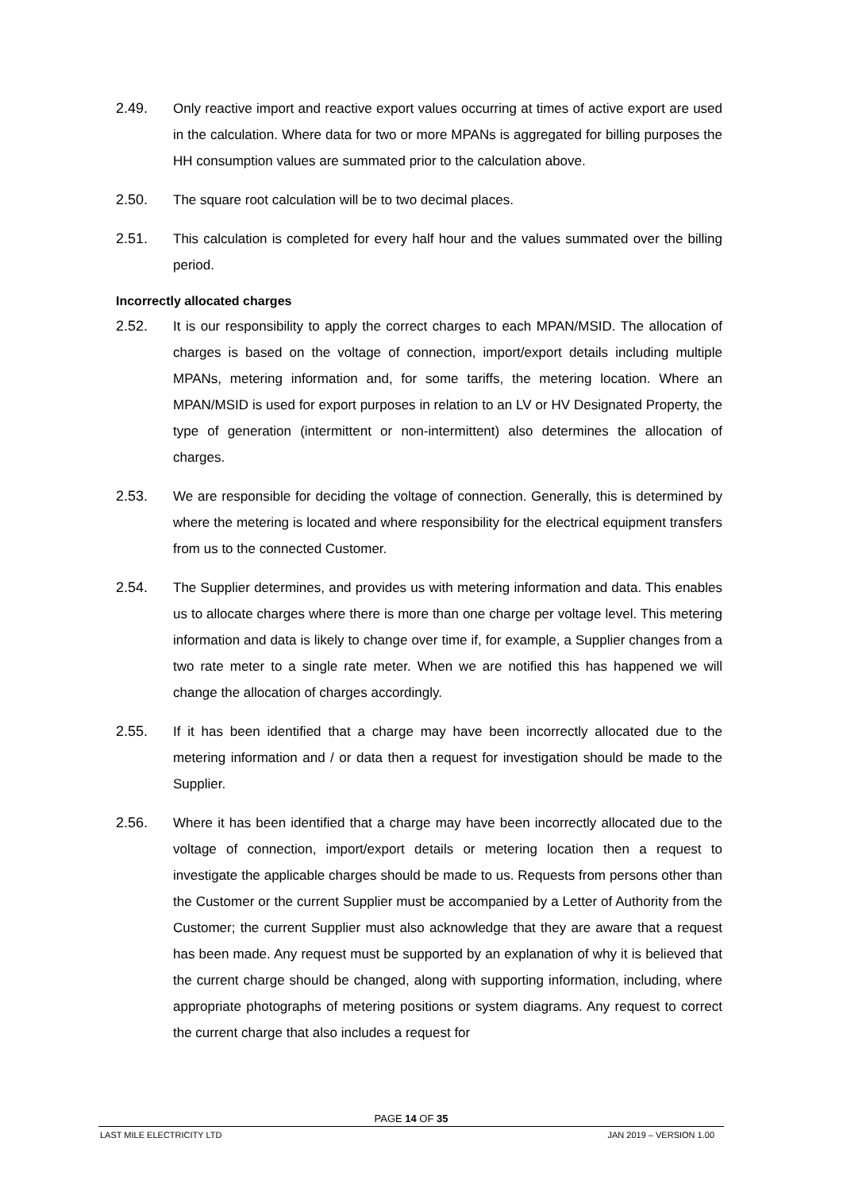2.49. Only reactive import and reactive export values occurring at times of active export are used in the calculation. Where data for two or more MPANs is aggregated for billing purposes the HH consumption values are summated prior to the calculation above.
2.50. The square root calculation will be to two decimal places.
2.51. This calculation is completed for every half hour and the values summated over the billing period.
Incorrectly allocated charges
2.52. It is our responsibility to apply the correct charges to each MPAN/MSID. The allocation of charges is based on the voltage of connection, import/export details including multiple MPANs, metering information and, for some tariffs, the metering location. Where an MPAN/MSID is used for export purposes in relation to an LV or HV Designated Property, the type of generation (intermittent or non-intermittent) also determines the allocation of charges.
2.53. We are responsible for deciding the voltage of connection. Generally, this is determined by where the metering is located and where responsibility for the electrical equipment transfers from us to the connected Customer.
2.54. The Supplier determines, and provides us with metering information and data. This enables us to allocate charges where there is more than one charge per voltage level. This metering information and data is likely to change over time if, for example, a Supplier changes from a two rate meter to a single rate meter. When we are notified this has happened we will change the allocation of charges accordingly.
2.55. If it has been identified that a charge may have been incorrectly allocated due to the metering information and / or data then a request for investigation should be made to the Supplier.
2.56. Where it has been identified that a charge may have been incorrectly allocated due to the voltage of connection, import/export details or metering location then a request to investigate the applicable charges should be made to us. Requests from persons other than the Customer or the current Supplier must be accompanied by a Letter of Authority from the Customer; the current Supplier must also acknowledge that they are aware that a request has been made. Any request must be supported by an explanation of why it is believed that the current charge should be changed, along with supporting information, including, where appropriate photographs of metering positions or system diagrams. Any request to correct the current charge that also includes a request for
PAGE 14 OF 35
LAST MILE ELECTRICITY LTD JAN 2019 – VERSION 1.00